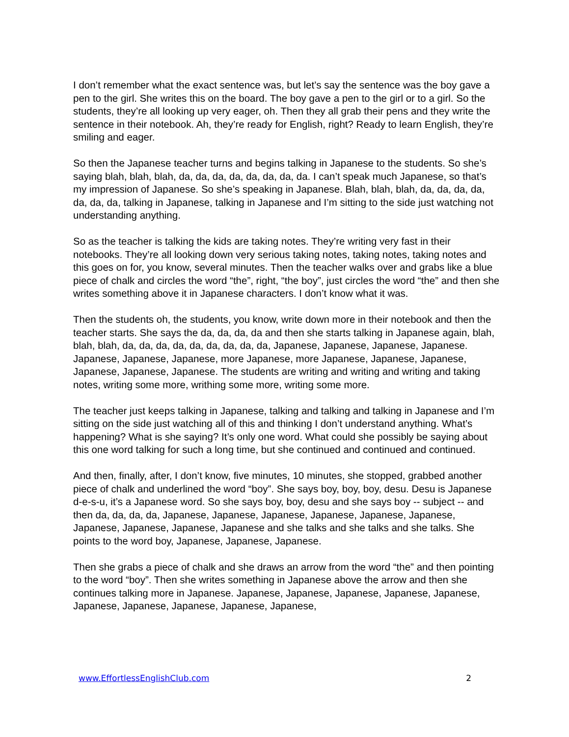I don’t remember what the exact sentence was, but let’s say the sentence was the boy gave a pen to the girl. She writes this on the board. The boy gave a pen to the girl or to a girl. So the students, they’re all looking up very eager, oh. Then they all grab their pens and they write the sentence in their notebook. Ah, they’re ready for English, right? Ready to learn English, they’re smiling and eager.
So then the Japanese teacher turns and begins talking in Japanese to the students. So she’s saying blah, blah, blah, da, da, da, da, da, da, da, da. I can’t speak much Japanese, so that’s my impression of Japanese. So she’s speaking in Japanese. Blah, blah, blah, da, da, da, da, da, da, da, talking in Japanese, talking in Japanese and I’m sitting to the side just watching not understanding anything.
So as the teacher is talking the kids are taking notes. They’re writing very fast in their notebooks. They’re all looking down very serious taking notes, taking notes, taking notes and this goes on for, you know, several minutes. Then the teacher walks over and grabs like a blue piece of chalk and circles the word “the”, right, “the boy”, just circles the word “the” and then she writes something above it in Japanese characters. I don’t know what it was.
Then the students oh, the students, you know, write down more in their notebook and then the teacher starts. She says the da, da, da, da and then she starts talking in Japanese again, blah, blah, blah, da, da, da, da, da, da, da, da, da, Japanese, Japanese, Japanese, Japanese. Japanese, Japanese, Japanese, more Japanese, more Japanese, Japanese, Japanese, Japanese, Japanese, Japanese. The students are writing and writing and writing and taking notes, writing some more, writhing some more, writing some more.
The teacher just keeps talking in Japanese, talking and talking and talking in Japanese and I’m sitting on the side just watching all of this and thinking I don’t understand anything. What’s happening? What is she saying? It’s only one word. What could she possibly be saying about this one word talking for such a long time, but she continued and continued and continued.
And then, finally, after, I don’t know, five minutes, 10 minutes, she stopped, grabbed another piece of chalk and underlined the word “boy”. She says boy, boy, boy, desu. Desu is Japanese d-e-s-u, it’s a Japanese word. So she says boy, boy, desu and she says boy -- subject -- and then da, da, da, da, Japanese, Japanese, Japanese, Japanese, Japanese, Japanese, Japanese, Japanese, Japanese, Japanese and she talks and she talks and she talks. She points to the word boy, Japanese, Japanese, Japanese.
Then she grabs a piece of chalk and she draws an arrow from the word “the” and then pointing to the word “boy”. Then she writes something in Japanese above the arrow and then she continues talking more in Japanese. Japanese, Japanese, Japanese, Japanese, Japanese, Japanese, Japanese, Japanese, Japanese, Japanese,
www.EffortlessEnglishClub.com 2